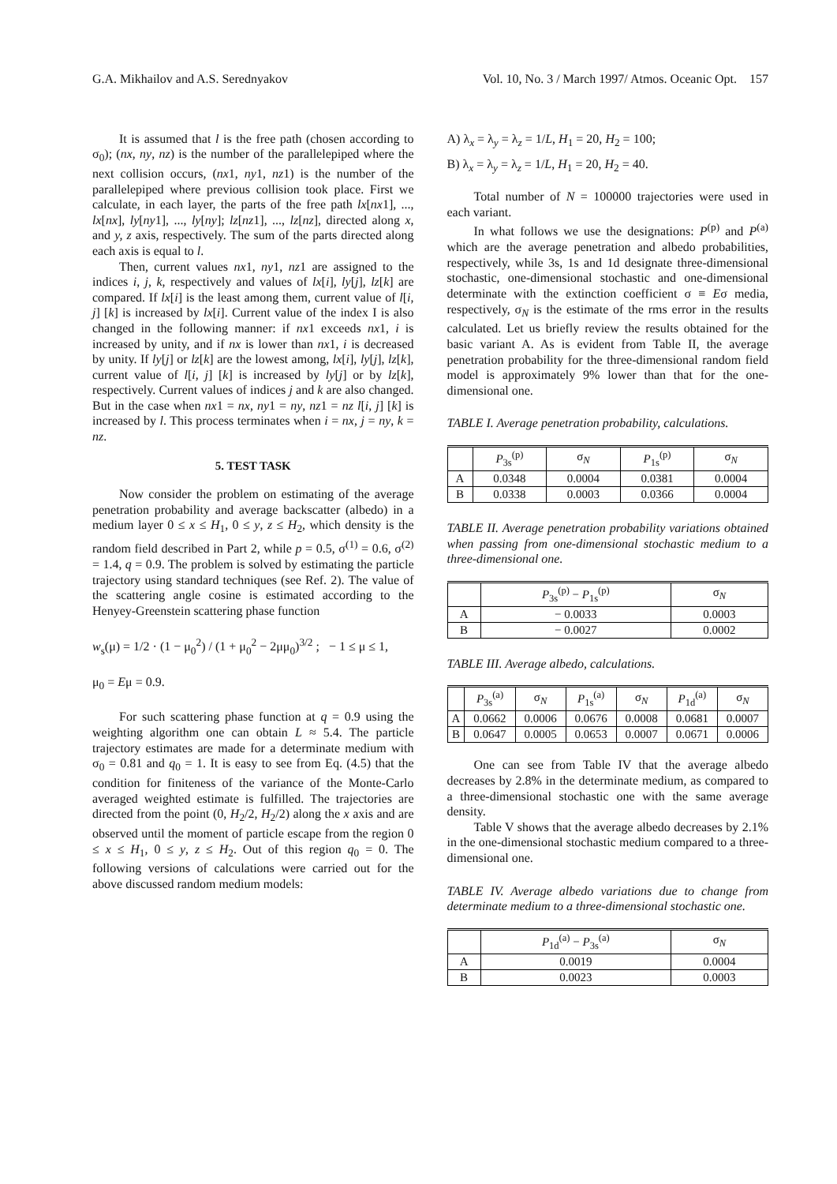G.A. Mikhailov and A.S. Serednyakov Vol. 10, No. 3 / March 1997/ Atmos. Oceanic Opt. 157
It is assumed that l is the free path (chosen according to σ<sub>0</sub>); (nx, ny, nz) is the number of the parallelepiped where the next collision occurs, (nx1, ny1, nz1) is the number of the parallelepiped where previous collision took place. First we calculate, in each layer, the parts of the free path lx[nx1], ..., lx[nx], ly[ny1], ..., ly[ny]; lz[nz1], ..., lz[nz], directed along x, and y, z axis, respectively. The sum of the parts directed along each axis is equal to l.
Then, current values nx1, ny1, nz1 are assigned to the indices i, j, k, respectively and values of lx[i], ly[j], lz[k] are compared. If lx[i] is the least among them, current value of l[i, j] [k] is increased by lx[i]. Current value of the index I is also changed in the following manner: if nx1 exceeds nx1, i is increased by unity, and if nx is lower than nx1, i is decreased by unity. If ly[j] or lz[k] are the lowest among, lx[i], ly[j], lz[k], current value of l[i, j] [k] is increased by ly[j] or by lz[k], respectively. Current values of indices j and k are also changed. But in the case when nx1 = nx, ny1 = ny, nz1 = nz l[i, j] [k] is increased by l. This process terminates when i = nx, j = ny, k = nz.
5. TEST TASK
Now consider the problem on estimating of the average penetration probability and average backscatter (albedo) in a medium layer 0 ≤ x ≤ H<sub>1</sub>, 0 ≤ y, z ≤ H<sub>2</sub>, which density is the random field described in Part 2, while p = 0.5, σ<sup>(1)</sup> = 0.6, σ<sup>(2)</sup> = 1.4, q = 0.9. The problem is solved by estimating the particle trajectory using standard techniques (see Ref. 2). The value of the scattering angle cosine is estimated according to the Henyey-Greenstein scattering phase function
w<sub>s</sub>(μ) = 1/2 · (1 − μ<sub>0</sub><sup>2</sup>) / (1 + μ<sub>0</sub><sup>2</sup> − 2μμ<sub>0</sub>)<sup>3/2</sup> ; − 1 ≤ μ ≤ 1,
μ<sub>0</sub> = Eμ = 0.9.
For such scattering phase function at q = 0.9 using the weighting algorithm one can obtain L ≈ 5.4. The particle trajectory estimates are made for a determinate medium with σ<sub>0</sub> = 0.81 and q<sub>0</sub> = 1. It is easy to see from Eq. (4.5) that the condition for finiteness of the variance of the Monte-Carlo averaged weighted estimate is fulfilled. The trajectories are directed from the point (0, H<sub>2</sub>/2, H<sub>2</sub>/2) along the x axis and are observed until the moment of particle escape from the region 0 ≤ x ≤ H<sub>1</sub>, 0 ≤ y, z ≤ H<sub>2</sub>. Out of this region q<sub>0</sub> = 0. The following versions of calculations were carried out for the above discussed random medium models:
A) λ<sub>x</sub> = λ<sub>y</sub> = λ<sub>z</sub> = 1/L, H<sub>1</sub> = 20, H<sub>2</sub> = 100;
B) λ<sub>x</sub> = λ<sub>y</sub> = λ<sub>z</sub> = 1/L, H<sub>1</sub> = 20, H<sub>2</sub> = 40.
Total number of N = 100000 trajectories were used in each variant.
In what follows we use the designations: P<sup>(p)</sup> and P<sup>(a)</sup> which are the average penetration and albedo probabilities, respectively, while 3s, 1s and 1d designate three-dimensional stochastic, one-dimensional stochastic and one-dimensional determinate with the extinction coefficient σ ≡ Eσ media, respectively, σ<sub>N</sub> is the estimate of the rms error in the results calculated. Let us briefly review the results obtained for the basic variant A. As is evident from Table II, the average penetration probability for the three-dimensional random field model is approximately 9% lower than that for the one-dimensional one.
TABLE I. Average penetration probability, calculations.
| | P<sub>3s</sub><sup>(p)</sup> | σ<sub>N</sub> | P<sub>1s</sub><sup>(p)</sup> | σ<sub>N</sub> |
| --- | --- | --- | --- | --- |
| A | 0.0348 | 0.0004 | 0.0381 | 0.0004 |
| B | 0.0338 | 0.0003 | 0.0366 | 0.0004 |
TABLE II. Average penetration probability variations obtained when passing from one-dimensional stochastic medium to a three-dimensional one.
| | P<sub>3s</sub><sup>(p)</sup> − P<sub>1s</sub><sup>(p)</sup> | σ<sub>N</sub> |
| --- | --- | --- |
| A | − 0.0033 | 0.0003 |
| B | − 0.0027 | 0.0002 |
TABLE III. Average albedo, calculations.
| | P<sub>3s</sub><sup>(a)</sup> | σ<sub>N</sub> | P<sub>1s</sub><sup>(a)</sup> | σ<sub>N</sub> | P<sub>1d</sub><sup>(a)</sup> | σ<sub>N</sub> |
| --- | --- | --- | --- | --- | --- | --- |
| A | 0.0662 | 0.0006 | 0.0676 | 0.0008 | 0.0681 | 0.0007 |
| B | 0.0647 | 0.0005 | 0.0653 | 0.0007 | 0.0671 | 0.0006 |
One can see from Table IV that the average albedo decreases by 2.8% in the determinate medium, as compared to a three-dimensional stochastic one with the same average density.
Table V shows that the average albedo decreases by 2.1% in the one-dimensional stochastic medium compared to a three-dimensional one.
TABLE IV. Average albedo variations due to change from determinate medium to a three-dimensional stochastic one.
| | P<sub>1d</sub><sup>(a)</sup> − P<sub>3s</sub><sup>(a)</sup> | σ<sub>N</sub> |
| --- | --- | --- |
| A | 0.0019 | 0.0004 |
| B | 0.0023 | 0.0003 |